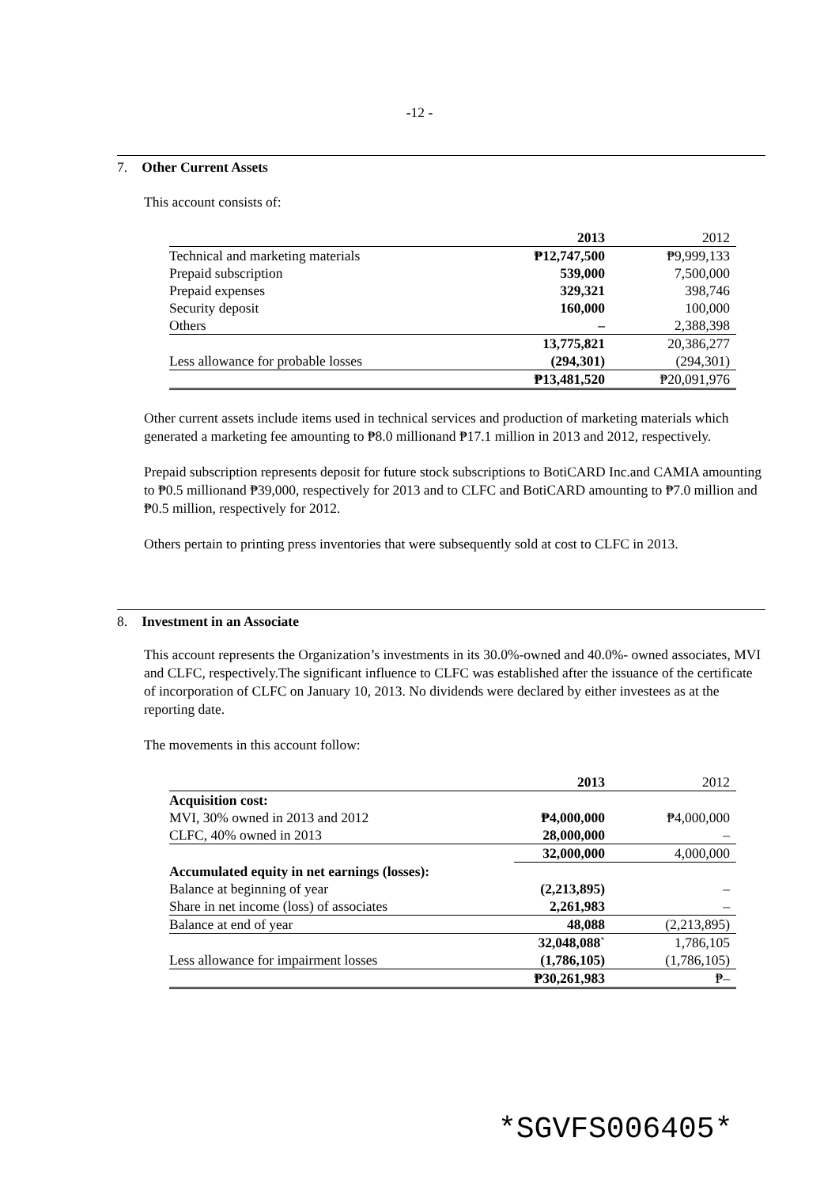-12 -
7. Other Current Assets
This account consists of:
| | 2013 | | 2012 |
| Technical and marketing materials | ₱12,747,500 | | ₱9,999,133 |
| Prepaid subscription | 539,000 | | 7,500,000 |
| Prepaid expenses | 329,321 | | 398,746 |
| Security deposit | 160,000 | | 100,000 |
| Others | – | | 2,388,398 |
| | 13,775,821 | | 20,386,277 |
| Less allowance for probable losses | (294,301) | | (294,301) |
| | ₱13,481,520 | | ₱20,091,976 |
Other current assets include items used in technical services and production of marketing materials which generated a marketing fee amounting to ₱8.0 millionand ₱17.1 million in 2013 and 2012, respectively.
Prepaid subscription represents deposit for future stock subscriptions to BotiCARD Inc.and CAMIA amounting to ₱0.5 millionand ₱39,000, respectively for 2013 and to CLFC and BotiCARD amounting to ₱7.0 million and ₱0.5 million, respectively for 2012.
Others pertain to printing press inventories that were subsequently sold at cost to CLFC in 2013.
8. Investment in an Associate
This account represents the Organization’s investments in its 30.0%-owned and 40.0%- owned associates, MVI and CLFC, respectively.The significant influence to CLFC was established after the issuance of the certificate of incorporation of CLFC on January 10, 2013. No dividends were declared by either investees as at the reporting date.
The movements in this account follow:
| | 2013 | | 2012 |
| Acquisition cost: | | | |
| MVI, 30% owned in 2013 and 2012 | ₱4,000,000 | | ₱4,000,000 |
| CLFC, 40% owned in 2013 | 28,000,000 | | – |
| | 32,000,000 | | 4,000,000 |
| Accumulated equity in net earnings (losses): | | | |
| Balance at beginning of year | (2,213,895) | | – |
| Share in net income (loss) of associates | 2,261,983 | | – |
| Balance at end of year | 48,088 | | (2,213,895) |
| | 32,048,088` | | 1,786,105 |
| Less allowance for impairment losses | (1,786,105) | | (1,786,105) |
| | ₱30,261,983 | | ₱– |
*SGVFS006405*